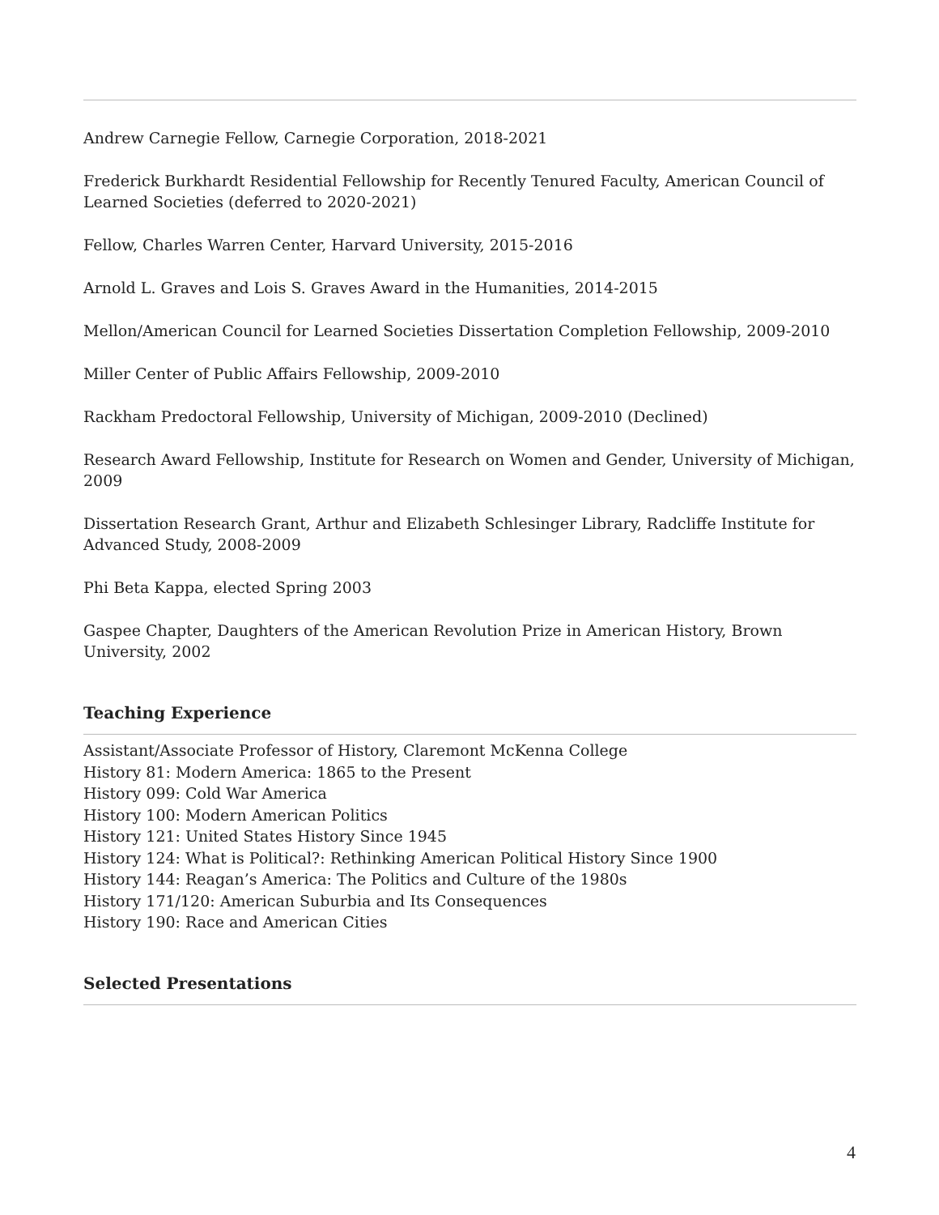Andrew Carnegie Fellow, Carnegie Corporation, 2018-2021
Frederick Burkhardt Residential Fellowship for Recently Tenured Faculty, American Council of Learned Societies (deferred to 2020-2021)
Fellow, Charles Warren Center, Harvard University, 2015-2016
Arnold L. Graves and Lois S. Graves Award in the Humanities, 2014-2015
Mellon/American Council for Learned Societies Dissertation Completion Fellowship, 2009-2010
Miller Center of Public Affairs Fellowship, 2009-2010
Rackham Predoctoral Fellowship, University of Michigan, 2009-2010 (Declined)
Research Award Fellowship, Institute for Research on Women and Gender, University of Michigan, 2009
Dissertation Research Grant, Arthur and Elizabeth Schlesinger Library, Radcliffe Institute for Advanced Study, 2008-2009
Phi Beta Kappa, elected Spring 2003
Gaspee Chapter, Daughters of the American Revolution Prize in American History, Brown University, 2002
Teaching Experience
Assistant/Associate Professor of History, Claremont McKenna College
History 81: Modern America: 1865 to the Present
History 099: Cold War America
History 100: Modern American Politics
History 121: United States History Since 1945
History 124: What is Political?: Rethinking American Political History Since 1900
History 144: Reagan’s America: The Politics and Culture of the 1980s
History 171/120: American Suburbia and Its Consequences
History 190: Race and American Cities
Selected Presentations
4